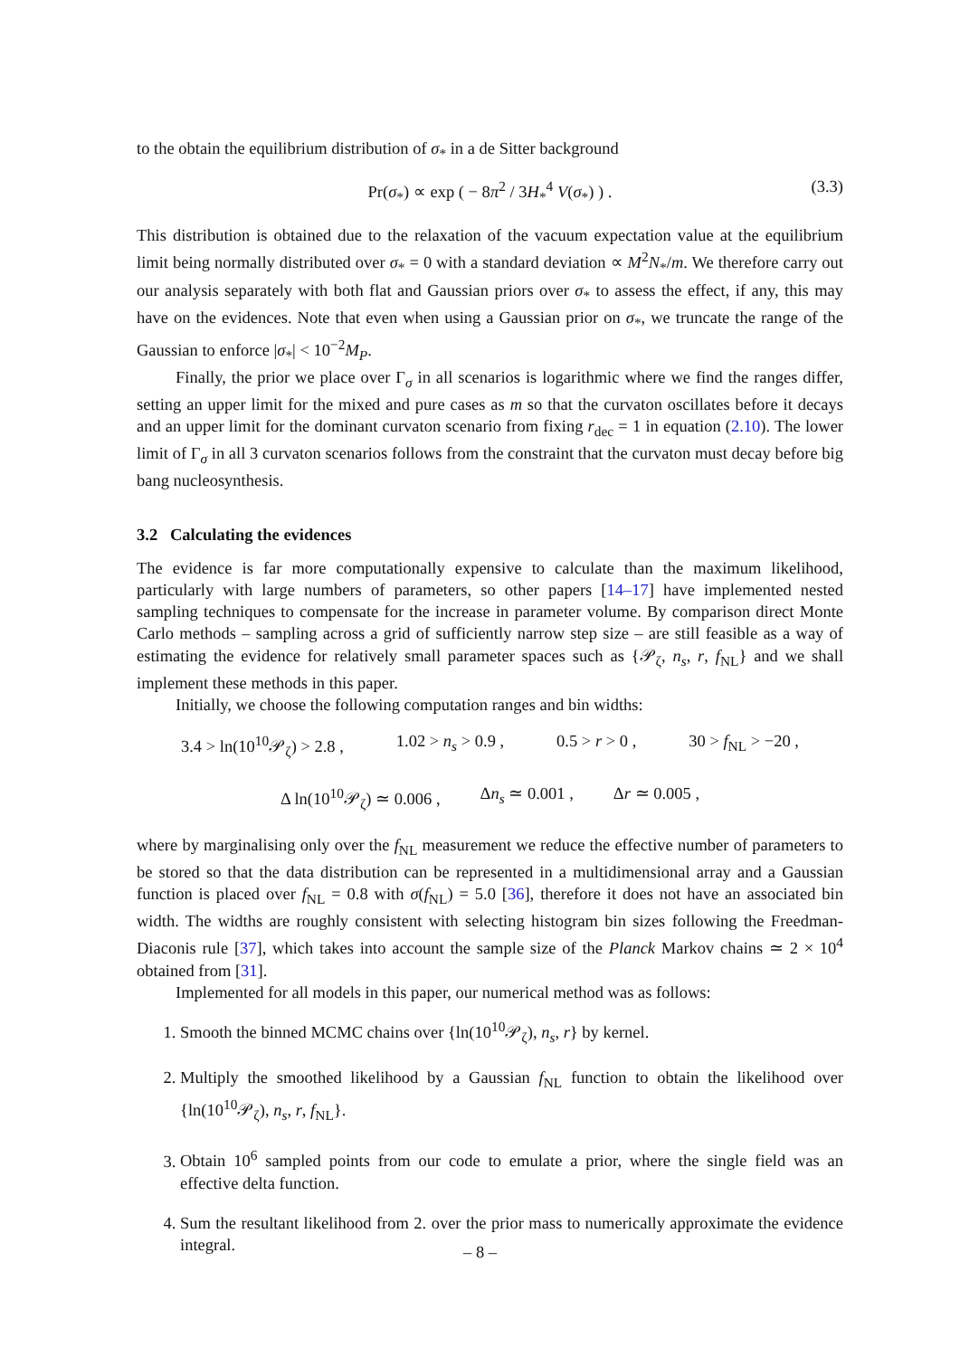to the obtain the equilibrium distribution of σ<sub>*</sub> in a de Sitter background
Pr(σ<sub>*</sub>) ∝ exp ( − 8π<sup>2</sup> / 3H<sub>*</sub><sup>4</sup> V(σ<sub>*</sub>) ) . (3.3)
This distribution is obtained due to the relaxation of the vacuum expectation value at the equilibrium limit being normally distributed over σ<sub>*</sub> = 0 with a standard deviation ∝ M<sup>2</sup>N<sub>*</sub>/m. We therefore carry out our analysis separately with both flat and Gaussian priors over σ<sub>*</sub> to assess the effect, if any, this may have on the evidences. Note that even when using a Gaussian prior on σ<sub>*</sub>, we truncate the range of the Gaussian to enforce |σ<sub>*</sub>| < 10<sup>−2</sup>M<sub>P</sub>.
Finally, the prior we place over Γ<sub>σ</sub> in all scenarios is logarithmic where we find the ranges differ, setting an upper limit for the mixed and pure cases as m so that the curvaton oscillates before it decays and an upper limit for the dominant curvaton scenario from fixing r<sub>dec</sub> = 1 in equation (2.10). The lower limit of Γ<sub>σ</sub> in all 3 curvaton scenarios follows from the constraint that the curvaton must decay before big bang nucleosynthesis.
3.2 Calculating the evidences
The evidence is far more computationally expensive to calculate than the maximum likelihood, particularly with large numbers of parameters, so other papers [14–17] have implemented nested sampling techniques to compensate for the increase in parameter volume. By comparison direct Monte Carlo methods – sampling across a grid of sufficiently narrow step size – are still feasible as a way of estimating the evidence for relatively small parameter spaces such as {𝒫<sub>ζ</sub>, n<sub>s</sub>, r, f<sub>NL</sub>} and we shall implement these methods in this paper.
Initially, we choose the following computation ranges and bin widths:
3.4 > ln(10<sup>10</sup>𝒫<sub>ζ</sub>) > 2.8 , 1.02 > n<sub>s</sub> > 0.9 , 0.5 > r > 0 , 30 > f<sub>NL</sub> > −20 ,
Δ ln(10<sup>10</sup>𝒫<sub>ζ</sub>) ≃ 0.006 , Δn<sub>s</sub> ≃ 0.001 , Δr ≃ 0.005 ,
where by marginalising only over the f<sub>NL</sub> measurement we reduce the effective number of parameters to be stored so that the data distribution can be represented in a multidimensional array and a Gaussian function is placed over f<sub>NL</sub> = 0.8 with σ(f<sub>NL</sub>) = 5.0 [36], therefore it does not have an associated bin width. The widths are roughly consistent with selecting histogram bin sizes following the Freedman-Diaconis rule [37], which takes into account the sample size of the Planck Markov chains ≃ 2 × 10<sup>4</sup> obtained from [31].
Implemented for all models in this paper, our numerical method was as follows:
1. Smooth the binned MCMC chains over {ln(10<sup>10</sup>𝒫<sub>ζ</sub>), n<sub>s</sub>, r} by kernel.
2. Multiply the smoothed likelihood by a Gaussian f<sub>NL</sub> function to obtain the likelihood over {ln(10<sup>10</sup>𝒫<sub>ζ</sub>), n<sub>s</sub>, r, f<sub>NL</sub>}.
3. Obtain 10<sup>6</sup> sampled points from our code to emulate a prior, where the single field was an effective delta function.
4. Sum the resultant likelihood from 2. over the prior mass to numerically approximate the evidence integral.
– 8 –